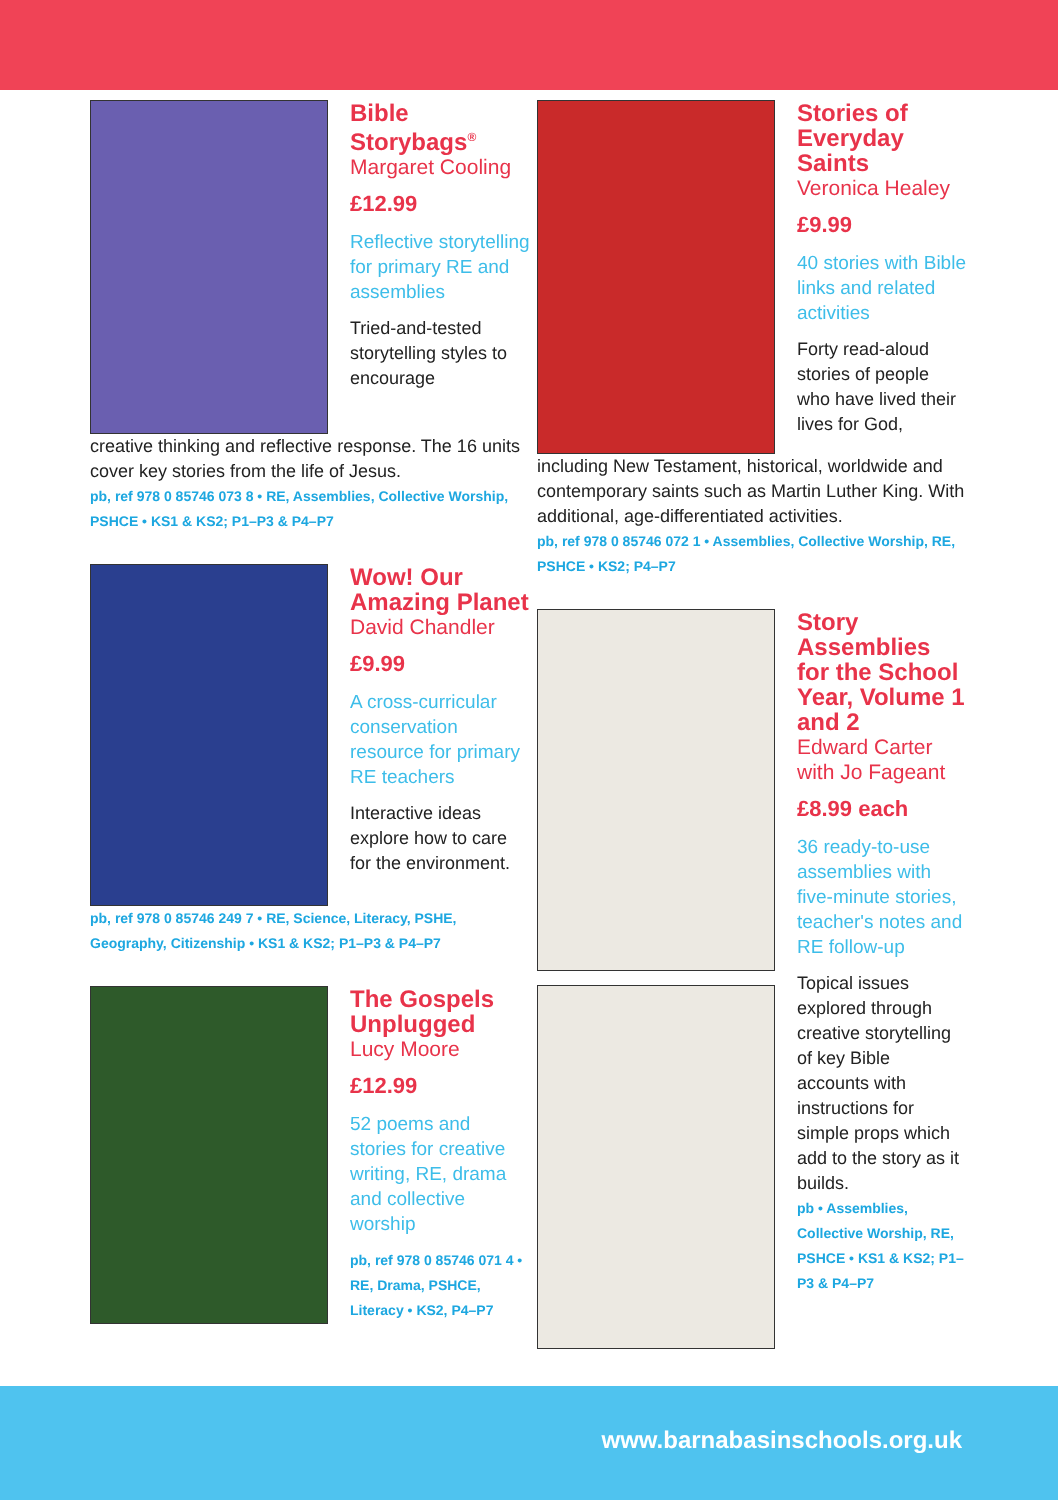Bible Storybags<sup>®</sup>
Margaret Cooling
£12.99
Reflective storytelling for primary RE and assemblies
Tried-and-tested storytelling styles to encourage
creative thinking and reflective response. The 16 units cover key stories from the life of Jesus.
pb, ref 978 0 85746 073 8 • RE, Assemblies, Collective Worship, PSHCE • KS1 & KS2; P1–P3 & P4–P7
Wow! Our Amazing Planet
David Chandler
£9.99
A cross-curricular conservation resource for primary RE teachers
Interactive ideas explore how to care for the environment.
pb, ref 978 0 85746 249 7 • RE, Science, Literacy, PSHE, Geography, Citizenship • KS1 & KS2; P1–P3 & P4–P7
The Gospels Unplugged
Lucy Moore
£12.99
52 poems and stories for creative writing, RE, drama and collective worship
pb, ref 978 0 85746 071 4 • RE, Drama, PSHCE, Literacy • KS2, P4–P7
Stories of Everyday Saints
Veronica Healey
£9.99
40 stories with Bible links and related activities
Forty read-aloud stories of people who have lived their lives for God,
including New Testament, historical, worldwide and contemporary saints such as Martin Luther King. With additional, age-differentiated activities.
pb, ref 978 0 85746 072 1 • Assemblies, Collective Worship, RE, PSHCE • KS2; P4–P7
Story Assemblies for the School Year, Volume 1 and 2
Edward Carter with Jo Fageant
£8.99 each
36 ready-to-use assemblies with five-minute stories, teacher's notes and RE follow-up
Topical issues explored through creative storytelling of key Bible accounts with instructions for simple props which add to the story as it builds.
pb • Assemblies, Collective Worship, RE, PSHCE • KS1 & KS2; P1–P3 & P4–P7
www.barnabasinschools.org.uk